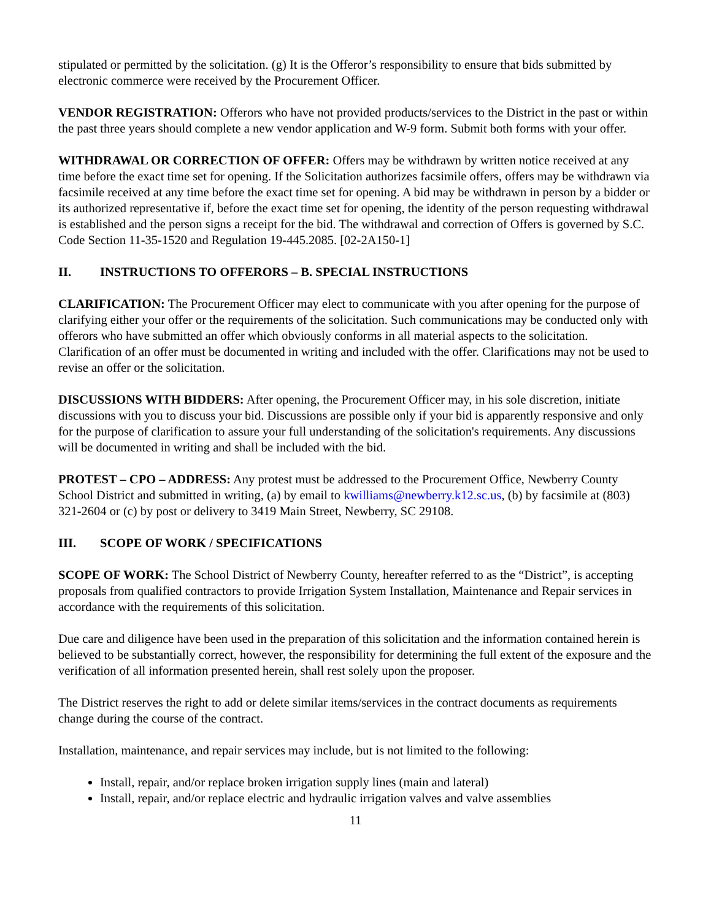stipulated or permitted by the solicitation. (g) It is the Offeror’s responsibility to ensure that bids submitted by electronic commerce were received by the Procurement Officer.
VENDOR REGISTRATION: Offerors who have not provided products/services to the District in the past or within the past three years should complete a new vendor application and W-9 form. Submit both forms with your offer.
WITHDRAWAL OR CORRECTION OF OFFER: Offers may be withdrawn by written notice received at any time before the exact time set for opening. If the Solicitation authorizes facsimile offers, offers may be withdrawn via facsimile received at any time before the exact time set for opening. A bid may be withdrawn in person by a bidder or its authorized representative if, before the exact time set for opening, the identity of the person requesting withdrawal is established and the person signs a receipt for the bid. The withdrawal and correction of Offers is governed by S.C. Code Section 11-35-1520 and Regulation 19-445.2085. [02-2A150-1]
II. INSTRUCTIONS TO OFFERORS – B. SPECIAL INSTRUCTIONS
CLARIFICATION: The Procurement Officer may elect to communicate with you after opening for the purpose of clarifying either your offer or the requirements of the solicitation. Such communications may be conducted only with offerors who have submitted an offer which obviously conforms in all material aspects to the solicitation. Clarification of an offer must be documented in writing and included with the offer. Clarifications may not be used to revise an offer or the solicitation.
DISCUSSIONS WITH BIDDERS: After opening, the Procurement Officer may, in his sole discretion, initiate discussions with you to discuss your bid. Discussions are possible only if your bid is apparently responsive and only for the purpose of clarification to assure your full understanding of the solicitation's requirements. Any discussions will be documented in writing and shall be included with the bid.
PROTEST – CPO – ADDRESS: Any protest must be addressed to the Procurement Office, Newberry County School District and submitted in writing, (a) by email to kwilliams@newberry.k12.sc.us, (b) by facsimile at (803) 321-2604 or (c) by post or delivery to 3419 Main Street, Newberry, SC 29108.
III. SCOPE OF WORK / SPECIFICATIONS
SCOPE OF WORK: The School District of Newberry County, hereafter referred to as the “District”, is accepting proposals from qualified contractors to provide Irrigation System Installation, Maintenance and Repair services in accordance with the requirements of this solicitation.
Due care and diligence have been used in the preparation of this solicitation and the information contained herein is believed to be substantially correct, however, the responsibility for determining the full extent of the exposure and the verification of all information presented herein, shall rest solely upon the proposer.
The District reserves the right to add or delete similar items/services in the contract documents as requirements change during the course of the contract.
Installation, maintenance, and repair services may include, but is not limited to the following:
Install, repair, and/or replace broken irrigation supply lines (main and lateral)
Install, repair, and/or replace electric and hydraulic irrigation valves and valve assemblies
11